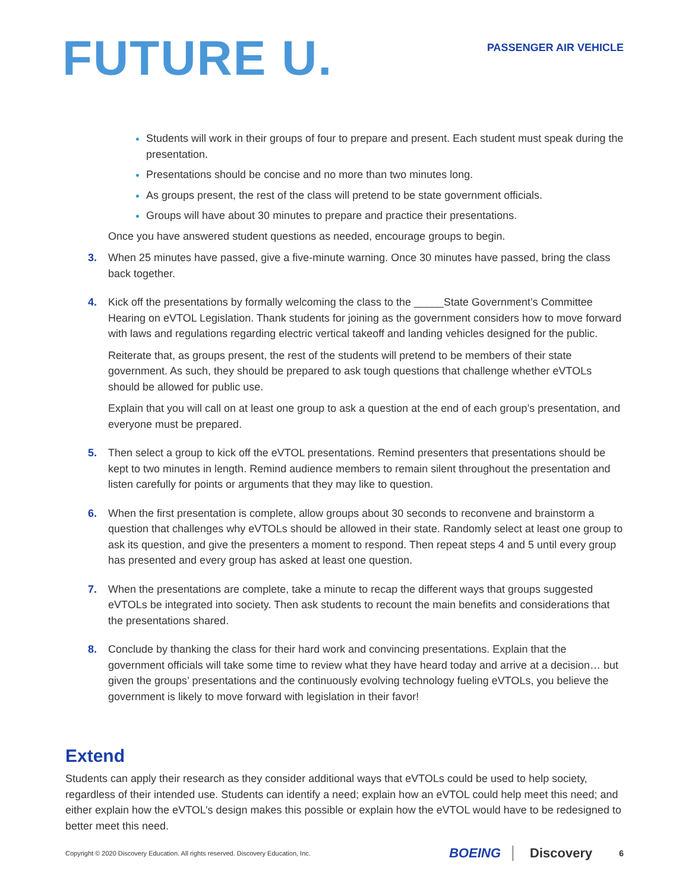FUTURE U.
PASSENGER AIR VEHICLE
Students will work in their groups of four to prepare and present. Each student must speak during the presentation.
Presentations should be concise and no more than two minutes long.
As groups present, the rest of the class will pretend to be state government officials.
Groups will have about 30 minutes to prepare and practice their presentations.
Once you have answered student questions as needed, encourage groups to begin.
3. When 25 minutes have passed, give a five-minute warning. Once 30 minutes have passed, bring the class back together.
4. Kick off the presentations by formally welcoming the class to the _____State Government’s Committee Hearing on eVTOL Legislation. Thank students for joining as the government considers how to move forward with laws and regulations regarding electric vertical takeoff and landing vehicles designed for the public.
Reiterate that, as groups present, the rest of the students will pretend to be members of their state government. As such, they should be prepared to ask tough questions that challenge whether eVTOLs should be allowed for public use.
Explain that you will call on at least one group to ask a question at the end of each group’s presentation, and everyone must be prepared.
5. Then select a group to kick off the eVTOL presentations. Remind presenters that presentations should be kept to two minutes in length. Remind audience members to remain silent throughout the presentation and listen carefully for points or arguments that they may like to question.
6. When the first presentation is complete, allow groups about 30 seconds to reconvene and brainstorm a question that challenges why eVTOLs should be allowed in their state. Randomly select at least one group to ask its question, and give the presenters a moment to respond. Then repeat steps 4 and 5 until every group has presented and every group has asked at least one question.
7. When the presentations are complete, take a minute to recap the different ways that groups suggested eVTOLs be integrated into society. Then ask students to recount the main benefits and considerations that the presentations shared.
8. Conclude by thanking the class for their hard work and convincing presentations. Explain that the government officials will take some time to review what they have heard today and arrive at a decision… but given the groups’ presentations and the continuously evolving technology fueling eVTOLs, you believe the government is likely to move forward with legislation in their favor!
Extend
Students can apply their research as they consider additional ways that eVTOLs could be used to help society, regardless of their intended use. Students can identify a need; explain how an eVTOL could help meet this need; and either explain how the eVTOL’s design makes this possible or explain how the eVTOL would have to be redesigned to better meet this need.
Copyright © 2020 Discovery Education. All rights reserved. Discovery Education, Inc. BOEING Discovery 6